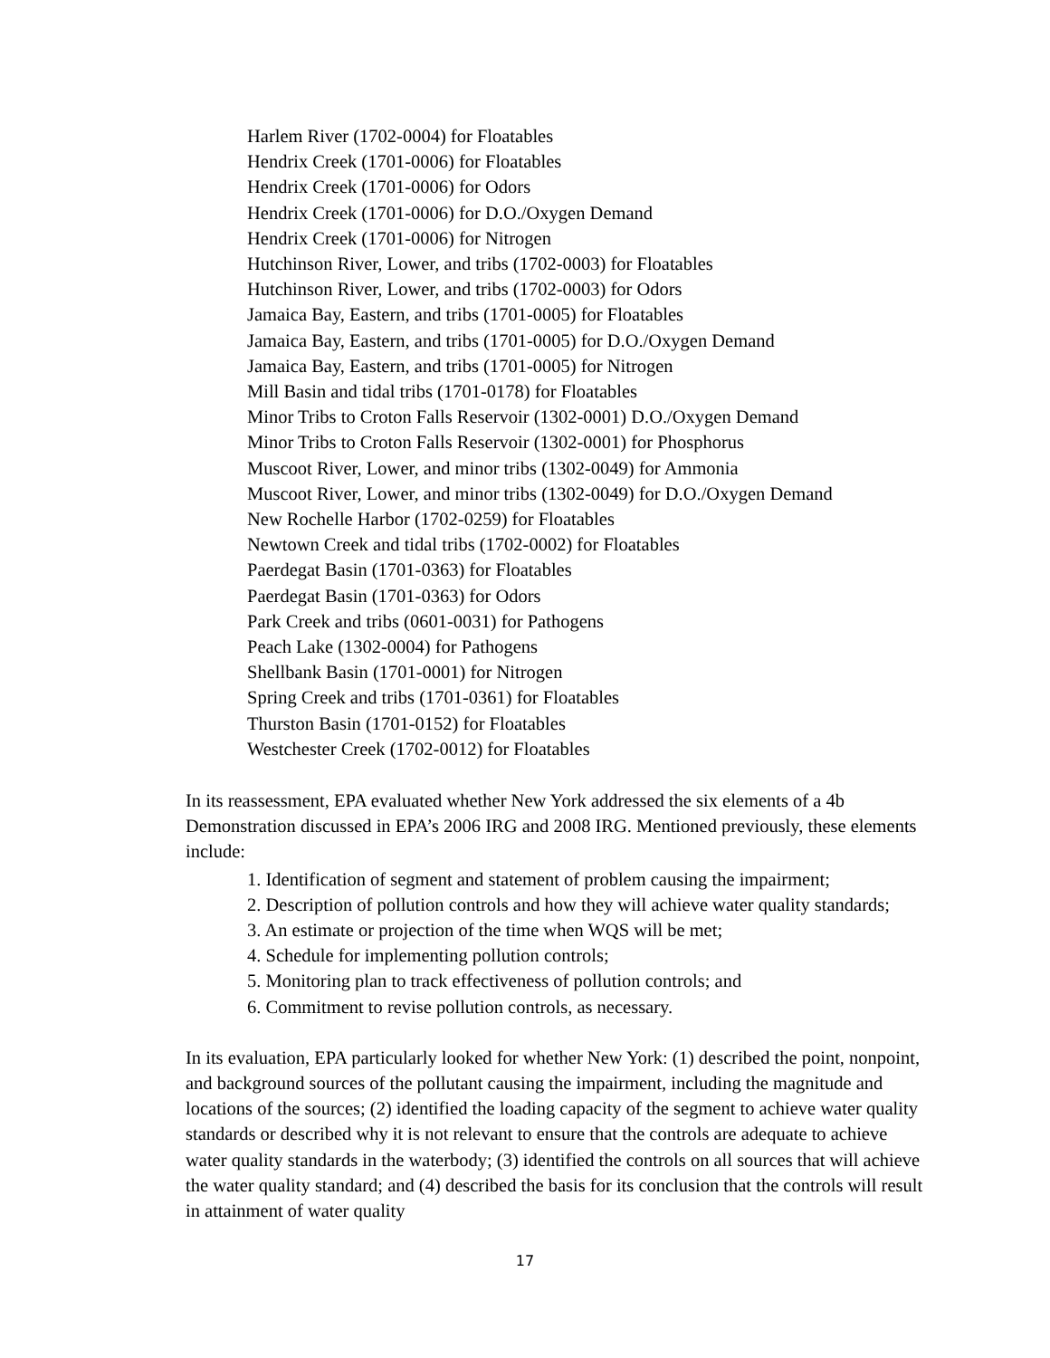Harlem River (1702-0004) for Floatables
Hendrix Creek (1701-0006) for Floatables
Hendrix Creek (1701-0006) for Odors
Hendrix Creek (1701-0006) for D.O./Oxygen Demand
Hendrix Creek (1701-0006) for Nitrogen
Hutchinson River, Lower, and tribs (1702-0003) for Floatables
Hutchinson River, Lower, and tribs (1702-0003) for Odors
Jamaica Bay, Eastern, and tribs (1701-0005) for Floatables
Jamaica Bay, Eastern, and tribs (1701-0005) for D.O./Oxygen Demand
Jamaica Bay, Eastern, and tribs (1701-0005) for Nitrogen
Mill Basin and tidal tribs (1701-0178) for Floatables
Minor Tribs to Croton Falls Reservoir (1302-0001) D.O./Oxygen Demand
Minor Tribs to Croton Falls Reservoir (1302-0001) for Phosphorus
Muscoot River, Lower, and minor tribs (1302-0049) for Ammonia
Muscoot River, Lower, and minor tribs (1302-0049) for D.O./Oxygen Demand
New Rochelle Harbor (1702-0259) for Floatables
Newtown Creek and tidal tribs (1702-0002) for Floatables
Paerdegat Basin (1701-0363) for Floatables
Paerdegat Basin (1701-0363) for Odors
Park Creek and tribs (0601-0031) for Pathogens
Peach Lake (1302-0004) for Pathogens
Shellbank Basin (1701-0001) for Nitrogen
Spring Creek and tribs (1701-0361) for Floatables
Thurston Basin (1701-0152) for Floatables
Westchester Creek (1702-0012) for Floatables
In its reassessment, EPA evaluated whether New York addressed the six elements of a 4b Demonstration discussed in EPA’s 2006 IRG and 2008 IRG. Mentioned previously, these elements include:
1. Identification of segment and statement of problem causing the impairment;
2. Description of pollution controls and how they will achieve water quality standards;
3. An estimate or projection of the time when WQS will be met;
4. Schedule for implementing pollution controls;
5. Monitoring plan to track effectiveness of pollution controls; and
6. Commitment to revise pollution controls, as necessary.
In its evaluation, EPA particularly looked for whether New York: (1) described the point, nonpoint, and background sources of the pollutant causing the impairment, including the magnitude and locations of the sources; (2) identified the loading capacity of the segment to achieve water quality standards or described why it is not relevant to ensure that the controls are adequate to achieve water quality standards in the waterbody; (3) identified the controls on all sources that will achieve the water quality standard; and (4) described the basis for its conclusion that the controls will result in attainment of water quality
17